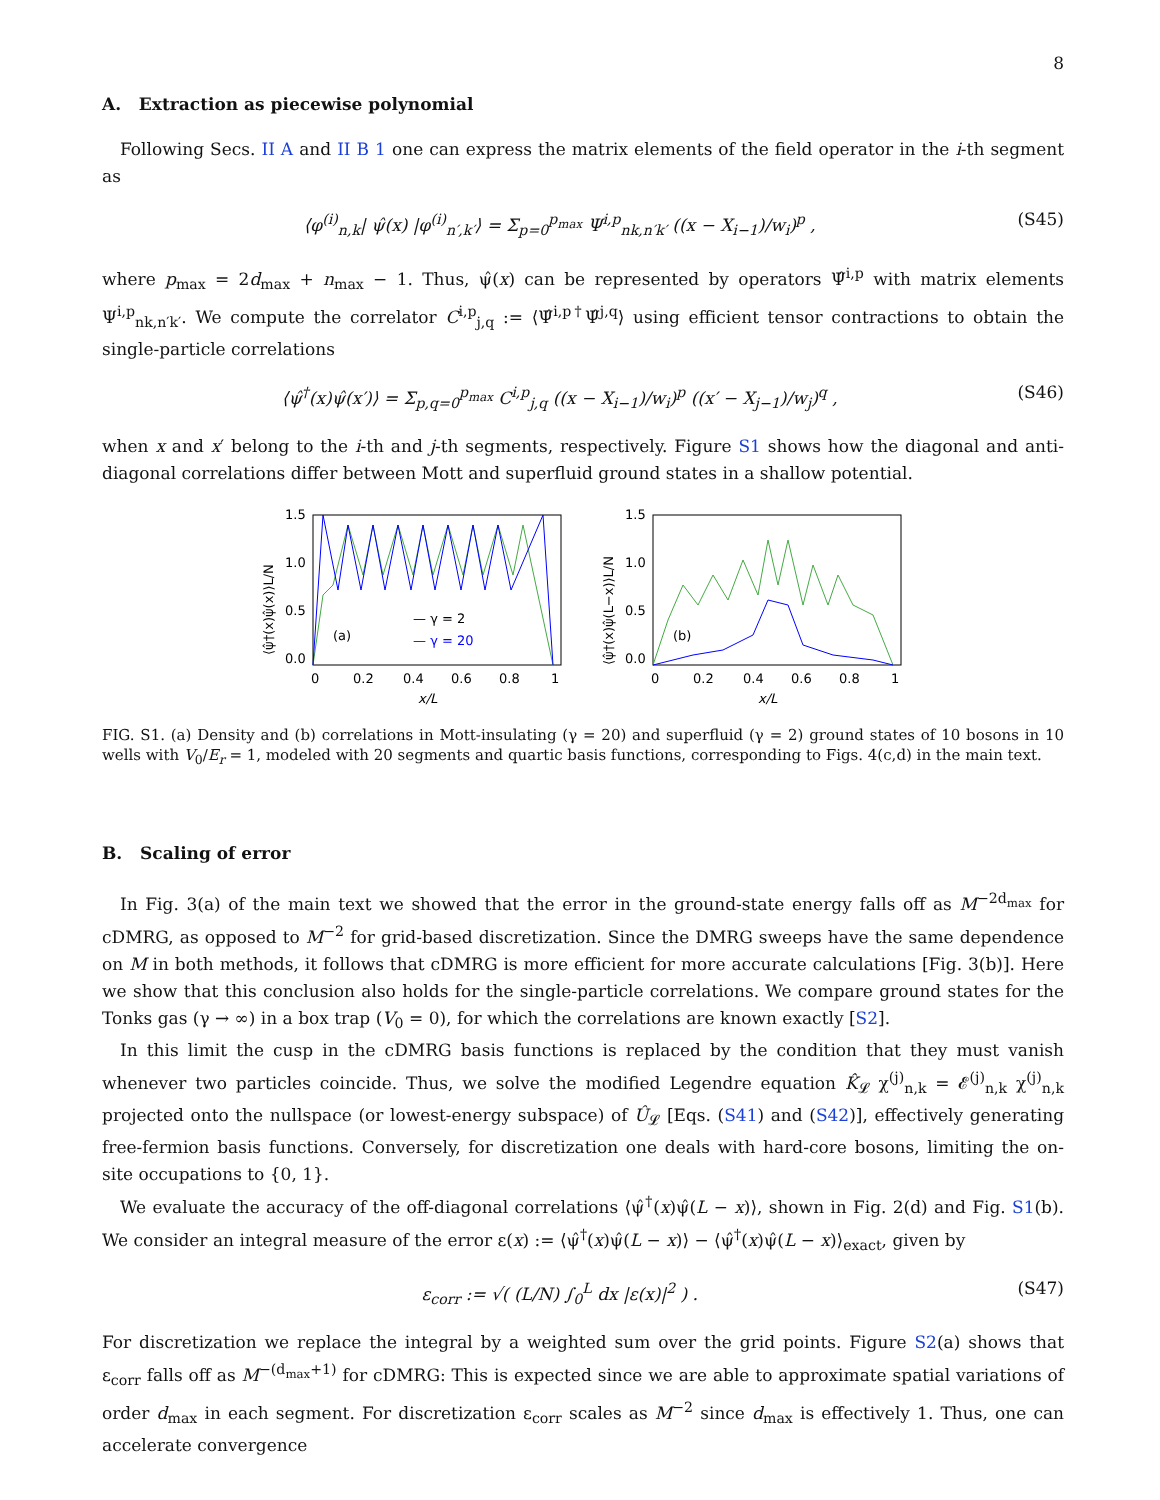8
A. Extraction as piecewise polynomial
Following Secs. II A and II B 1 one can express the matrix elements of the field operator in the i-th segment as
⟨φ<sup>(i)</sup><sub>n,k</sub>| ψ̂(x) |φ<sup>(i)</sup><sub>n′,k′</sub>⟩ = Σ<sub>p=0</sub><sup>p<sub>max</sub></sup> Ψ<sup>i,p</sup><sub>nk,n′k′</sub> ((x − X<sub>i−1</sub>)/w<sub>i</sub>)<sup>p</sup> , (S45)
where p<sub>max</sub> = 2d<sub>max</sub> + n<sub>max</sub> − 1. Thus, ψ̂(x) can be represented by operators Ψ̂<sup>i,p</sup> with matrix elements Ψ<sup>i,p</sup><sub>nk,n′k′</sub>. We compute the correlator C<sup>i,p</sup><sub>j,q</sub> := ⟨Ψ̂<sup>i,p†</sup>Ψ̂<sup>j,q</sup>⟩ using efficient tensor contractions to obtain the single-particle correlations
⟨ψ̂<sup>†</sup>(x)ψ̂(x′)⟩ = Σ<sub>p,q=0</sub><sup>p<sub>max</sub></sup> C<sup>i,p</sup><sub>j,q</sub> ((x − X<sub>i−1</sub>)/w<sub>i</sub>)<sup>p</sup> ((x′ − X<sub>j−1</sub>)/w<sub>j</sub>)<sup>q</sup> , (S46)
when x and x′ belong to the i-th and j-th segments, respectively. Figure S1 shows how the diagonal and anti-diagonal correlations differ between Mott and superfluid ground states in a shallow potential.
(a)
— γ = 2
— γ = 20
1.5
1.0
0.5
0.0
0
0.2
0.4
0.6
0.8
1
x/L
⟨ψ̂†(x)ψ̂(x)⟩L/N
(b)
1.5
1.0
0.5
0.0
0
0.2
0.4
0.6
0.8
1
x/L
⟨ψ̂†(x)ψ̂(L−x)⟩L/N
FIG. S1. (a) Density and (b) correlations in Mott-insulating (γ = 20) and superfluid (γ = 2) ground states of 10 bosons in 10 wells with V<sub>0</sub>/E<sub>r</sub> = 1, modeled with 20 segments and quartic basis functions, corresponding to Figs. 4(c,d) in the main text.
B. Scaling of error
In Fig. 3(a) of the main text we showed that the error in the ground-state energy falls off as M<sup>−2d<sub>max</sub></sup> for cDMRG, as opposed to M<sup>−2</sup> for grid-based discretization. Since the DMRG sweeps have the same dependence on M in both methods, it follows that cDMRG is more efficient for more accurate calculations [Fig. 3(b)]. Here we show that this conclusion also holds for the single-particle correlations. We compare ground states for the Tonks gas (γ → ∞) in a box trap (V<sub>0</sub> = 0), for which the correlations are known exactly [S2].
In this limit the cusp in the cDMRG basis functions is replaced by the condition that they must vanish whenever two particles coincide. Thus, we solve the modified Legendre equation K̂<sub>𝓛</sub> χ<sup>(j)</sup><sub>n,k</sub> = 𝓔<sup>(j)</sup><sub>n,k</sub> χ<sup>(j)</sup><sub>n,k</sub> projected onto the nullspace (or lowest-energy subspace) of Û<sub>𝓛</sub> [Eqs. (S41) and (S42)], effectively generating free-fermion basis functions. Conversely, for discretization one deals with hard-core bosons, limiting the on-site occupations to {0, 1}.
We evaluate the accuracy of the off-diagonal correlations ⟨ψ̂<sup>†</sup>(x)ψ̂(L − x)⟩, shown in Fig. 2(d) and Fig. S1(b). We consider an integral measure of the error ε(x) := ⟨ψ̂<sup>†</sup>(x)ψ̂(L − x)⟩ − ⟨ψ̂<sup>†</sup>(x)ψ̂(L − x)⟩<sub>exact</sub>, given by
ε<sub>corr</sub> := √( (L/N) ∫<sub>0</sub><sup>L</sup> dx |ε(x)|<sup>2</sup> ) . (S47)
For discretization we replace the integral by a weighted sum over the grid points. Figure S2(a) shows that ε<sub>corr</sub> falls off as M<sup>−(d<sub>max</sub>+1)</sup> for cDMRG: This is expected since we are able to approximate spatial variations of order d<sub>max</sub> in each segment. For discretization ε<sub>corr</sub> scales as M<sup>−2</sup> since d<sub>max</sub> is effectively 1. Thus, one can accelerate convergence